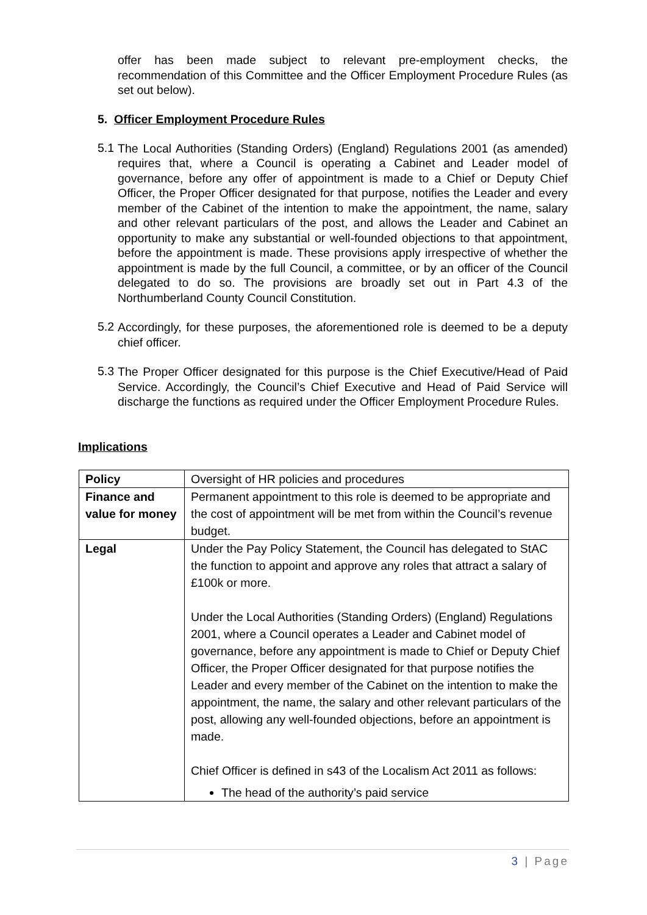offer has been made subject to relevant pre-employment checks, the recommendation of this Committee and the Officer Employment Procedure Rules (as set out below).
5. Officer Employment Procedure Rules
5.1
The Local Authorities (Standing Orders) (England) Regulations 2001 (as amended) requires that, where a Council is operating a Cabinet and Leader model of governance, before any offer of appointment is made to a Chief or Deputy Chief Officer, the Proper Officer designated for that purpose, notifies the Leader and every member of the Cabinet of the intention to make the appointment, the name, salary and other relevant particulars of the post, and allows the Leader and Cabinet an opportunity to make any substantial or well-founded objections to that appointment, before the appointment is made. These provisions apply irrespective of whether the appointment is made by the full Council, a committee, or by an officer of the Council delegated to do so. The provisions are broadly set out in Part 4.3 of the Northumberland County Council Constitution.
5.2
Accordingly, for these purposes, the aforementioned role is deemed to be a deputy chief officer.
5.3
The Proper Officer designated for this purpose is the Chief Executive/Head of Paid Service. Accordingly, the Council’s Chief Executive and Head of Paid Service will discharge the functions as required under the Officer Employment Procedure Rules.
Implications
| Policy | Oversight of HR policies and procedures |
| Finance and value for money | Permanent appointment to this role is deemed to be appropriate and the cost of appointment will be met from within the Council’s revenue budget. |
| Legal | Under the Pay Policy Statement, the Council has delegated to StAC the function to appoint and approve any roles that attract a salary of £100k or more. Under the Local Authorities (Standing Orders) (England) Regulations 2001, where a Council operates a Leader and Cabinet model of governance, before any appointment is made to Chief or Deputy Chief Officer, the Proper Officer designated for that purpose notifies the Leader and every member of the Cabinet on the intention to make the appointment, the name, the salary and other relevant particulars of the post, allowing any well-founded objections, before an appointment is made. Chief Officer is defined in s43 of the Localism Act 2011 as follows: The head of the authority’s paid service |
3 | Page